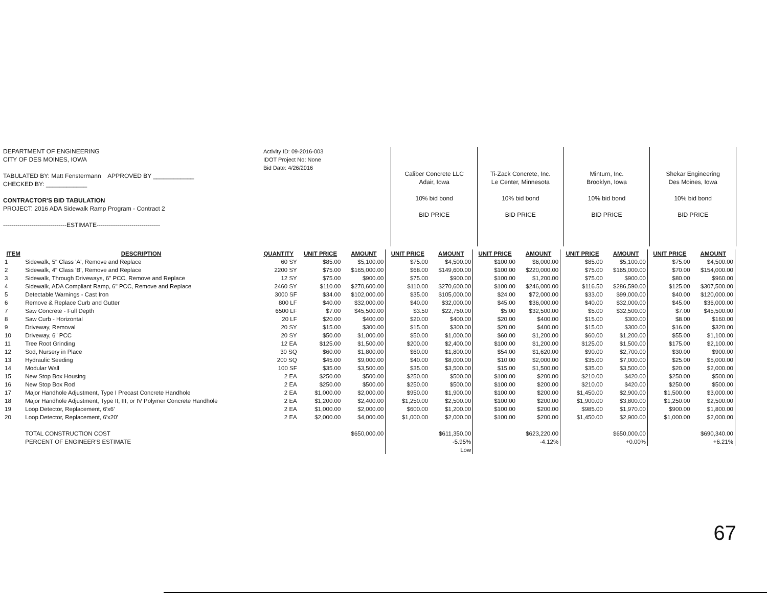DEPARTMENT OF ENGINEERING
CITY OF DES MOINES, IOWA
TABULATED BY: Matt Fenstermann APPROVED BY ____________
CHECKED BY: ____________
CONTRACTOR'S BID TABULATION
PROJECT: 2016 ADA Sidewalk Ramp Program - Contract 2
-------------------------------ESTIMATE-------------------------------
Activity ID: 09-2016-003
IDOT Project No: None
Bid Date: 4/26/2016
Caliber Concrete LLC
Adair, Iowa
10% bid bond
BID PRICE
Ti-Zack Concrete, Inc.
Le Center, Minnesota
10% bid bond
BID PRICE
Minturn, Inc.
Brooklyn, Iowa
10% bid bond
BID PRICE
Shekar Engineering
Des Moines, Iowa
10% bid bond
BID PRICE
| ITEM | DESCRIPTION | QUANTITY | UNIT PRICE | AMOUNT | UNIT PRICE | AMOUNT | UNIT PRICE | AMOUNT | UNIT PRICE | AMOUNT | UNIT PRICE | AMOUNT |
| --- | --- | --- | --- | --- | --- | --- | --- | --- | --- | --- | --- | --- |
| 1 | Sidewalk, 5" Class 'A', Remove and Replace | 60 SY | $85.00 | $5,100.00 | $75.00 | $4,500.00 | $100.00 | $6,000.00 | $85.00 | $5,100.00 | $75.00 | $4,500.00 |
| 2 | Sidewalk, 4" Class 'B', Remove and Replace | 2200 SY | $75.00 | $165,000.00 | $68.00 | $149,600.00 | $100.00 | $220,000.00 | $75.00 | $165,000.00 | $70.00 | $154,000.00 |
| 3 | Sidewalk, Through Driveways, 6" PCC, Remove and Replace | 12 SY | $75.00 | $900.00 | $75.00 | $900.00 | $100.00 | $1,200.00 | $75.00 | $900.00 | $80.00 | $960.00 |
| 4 | Sidewalk, ADA Compliant Ramp, 6" PCC, Remove and Replace | 2460 SY | $110.00 | $270,600.00 | $110.00 | $270,600.00 | $100.00 | $246,000.00 | $116.50 | $286,590.00 | $125.00 | $307,500.00 |
| 5 | Detectable Warnings - Cast Iron | 3000 SF | $34.00 | $102,000.00 | $35.00 | $105,000.00 | $24.00 | $72,000.00 | $33.00 | $99,000.00 | $40.00 | $120,000.00 |
| 6 | Remove & Replace Curb and Gutter | 800 LF | $40.00 | $32,000.00 | $40.00 | $32,000.00 | $45.00 | $36,000.00 | $40.00 | $32,000.00 | $45.00 | $36,000.00 |
| 7 | Saw Concrete - Full Depth | 6500 LF | $7.00 | $45,500.00 | $3.50 | $22,750.00 | $5.00 | $32,500.00 | $5.00 | $32,500.00 | $7.00 | $45,500.00 |
| 8 | Saw Curb - Horizontal | 20 LF | $20.00 | $400.00 | $20.00 | $400.00 | $20.00 | $400.00 | $15.00 | $300.00 | $8.00 | $160.00 |
| 9 | Driveway, Removal | 20 SY | $15.00 | $300.00 | $15.00 | $300.00 | $20.00 | $400.00 | $15.00 | $300.00 | $16.00 | $320.00 |
| 10 | Driveway, 6" PCC | 20 SY | $50.00 | $1,000.00 | $50.00 | $1,000.00 | $60.00 | $1,200.00 | $60.00 | $1,200.00 | $55.00 | $1,100.00 |
| 11 | Tree Root Grinding | 12 EA | $125.00 | $1,500.00 | $200.00 | $2,400.00 | $100.00 | $1,200.00 | $125.00 | $1,500.00 | $175.00 | $2,100.00 |
| 12 | Sod, Nursery in Place | 30 SQ | $60.00 | $1,800.00 | $60.00 | $1,800.00 | $54.00 | $1,620.00 | $90.00 | $2,700.00 | $30.00 | $900.00 |
| 13 | Hydraulic Seeding | 200 SQ | $45.00 | $9,000.00 | $40.00 | $8,000.00 | $10.00 | $2,000.00 | $35.00 | $7,000.00 | $25.00 | $5,000.00 |
| 14 | Modular Wall | 100 SF | $35.00 | $3,500.00 | $35.00 | $3,500.00 | $15.00 | $1,500.00 | $35.00 | $3,500.00 | $20.00 | $2,000.00 |
| 15 | New Stop Box Housing | 2 EA | $250.00 | $500.00 | $250.00 | $500.00 | $100.00 | $200.00 | $210.00 | $420.00 | $250.00 | $500.00 |
| 16 | New Stop Box Rod | 2 EA | $250.00 | $500.00 | $250.00 | $500.00 | $100.00 | $200.00 | $210.00 | $420.00 | $250.00 | $500.00 |
| 17 | Major Handhole Adjustment, Type I Precast Concrete Handhole | 2 EA | $1,000.00 | $2,000.00 | $950.00 | $1,900.00 | $100.00 | $200.00 | $1,450.00 | $2,900.00 | $1,500.00 | $3,000.00 |
| 18 | Major Handhole Adjustment, Type II, III, or IV Polymer Concrete Handhole | 2 EA | $1,200.00 | $2,400.00 | $1,250.00 | $2,500.00 | $100.00 | $200.00 | $1,900.00 | $3,800.00 | $1,250.00 | $2,500.00 |
| 19 | Loop Detector, Replacement, 6'x6' | 2 EA | $1,000.00 | $2,000.00 | $600.00 | $1,200.00 | $100.00 | $200.00 | $985.00 | $1,970.00 | $900.00 | $1,800.00 |
| 20 | Loop Detector, Replacement, 6'x20' | 2 EA | $2,000.00 | $4,000.00 | $1,000.00 | $2,000.00 | $100.00 | $200.00 | $1,450.00 | $2,900.00 | $1,000.00 | $2,000.00 |
| | TOTAL CONSTRUCTION COST | | | $650,000.00 | | $611,350.00 | | $623,220.00 | | $650,000.00 | | $690,340.00 |
| | PERCENT OF ENGINEER'S ESTIMATE | | | | | -5.95% | | -4.12% | | +0.00% | | +6.21% |
| | | | | | | Low | | | | | | |
67